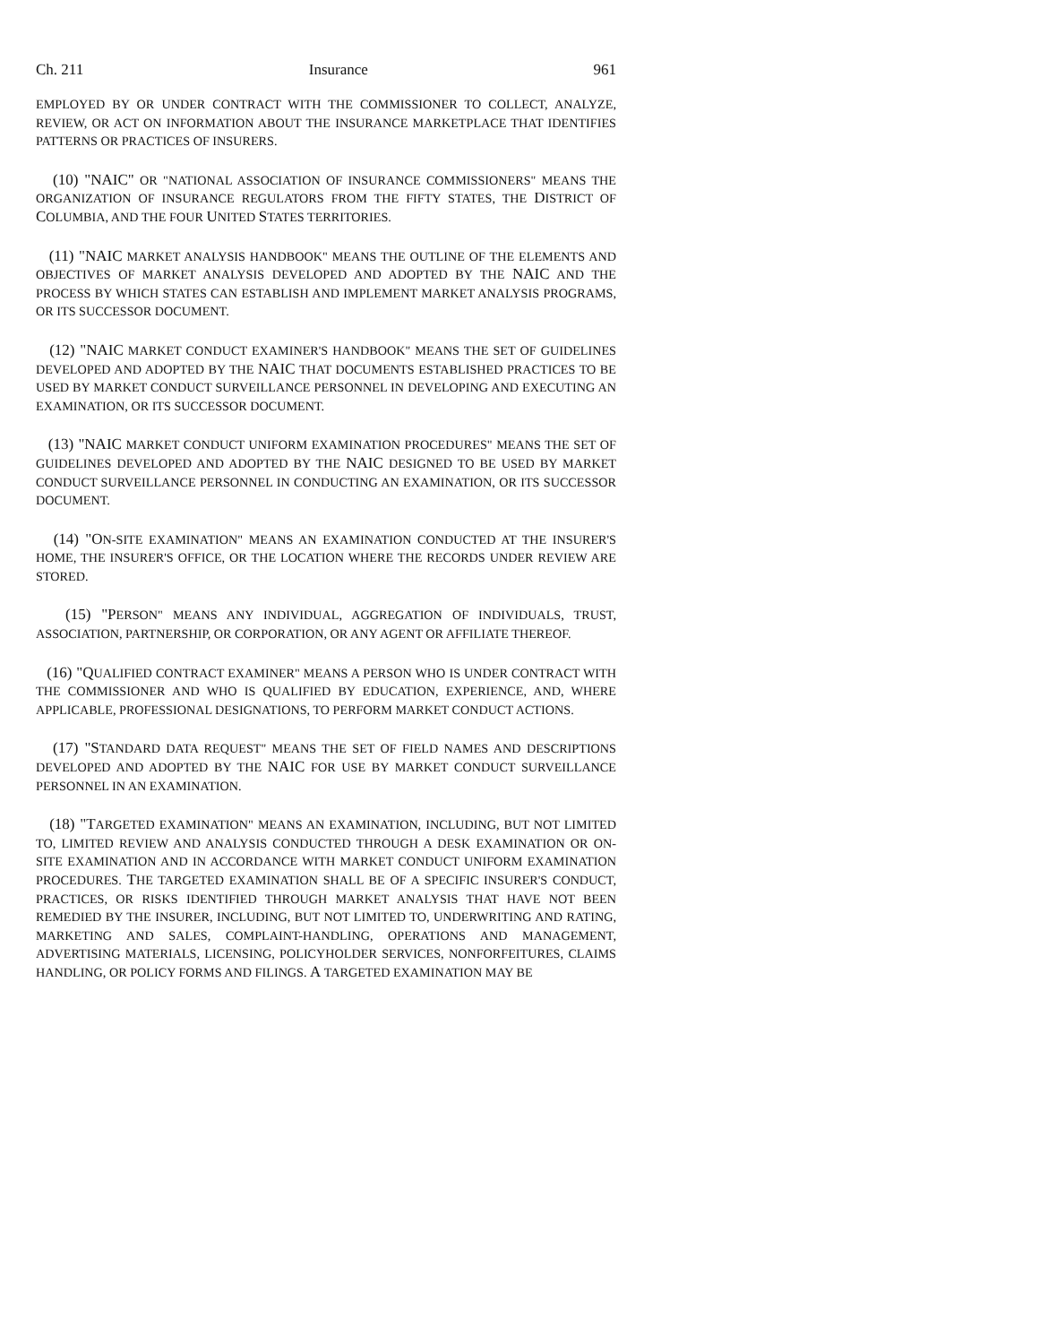Ch. 211 Insurance 961
EMPLOYED BY OR UNDER CONTRACT WITH THE COMMISSIONER TO COLLECT, ANALYZE, REVIEW, OR ACT ON INFORMATION ABOUT THE INSURANCE MARKETPLACE THAT IDENTIFIES PATTERNS OR PRACTICES OF INSURERS.
(10) "NAIC" OR "NATIONAL ASSOCIATION OF INSURANCE COMMISSIONERS" MEANS THE ORGANIZATION OF INSURANCE REGULATORS FROM THE FIFTY STATES, THE DISTRICT OF COLUMBIA, AND THE FOUR UNITED STATES TERRITORIES.
(11) "NAIC MARKET ANALYSIS HANDBOOK" MEANS THE OUTLINE OF THE ELEMENTS AND OBJECTIVES OF MARKET ANALYSIS DEVELOPED AND ADOPTED BY THE NAIC AND THE PROCESS BY WHICH STATES CAN ESTABLISH AND IMPLEMENT MARKET ANALYSIS PROGRAMS, OR ITS SUCCESSOR DOCUMENT.
(12) "NAIC MARKET CONDUCT EXAMINER'S HANDBOOK" MEANS THE SET OF GUIDELINES DEVELOPED AND ADOPTED BY THE NAIC THAT DOCUMENTS ESTABLISHED PRACTICES TO BE USED BY MARKET CONDUCT SURVEILLANCE PERSONNEL IN DEVELOPING AND EXECUTING AN EXAMINATION, OR ITS SUCCESSOR DOCUMENT.
(13) "NAIC MARKET CONDUCT UNIFORM EXAMINATION PROCEDURES" MEANS THE SET OF GUIDELINES DEVELOPED AND ADOPTED BY THE NAIC DESIGNED TO BE USED BY MARKET CONDUCT SURVEILLANCE PERSONNEL IN CONDUCTING AN EXAMINATION, OR ITS SUCCESSOR DOCUMENT.
(14) "ON-SITE EXAMINATION" MEANS AN EXAMINATION CONDUCTED AT THE INSURER'S HOME, THE INSURER'S OFFICE, OR THE LOCATION WHERE THE RECORDS UNDER REVIEW ARE STORED.
(15) "PERSON" MEANS ANY INDIVIDUAL, AGGREGATION OF INDIVIDUALS, TRUST, ASSOCIATION, PARTNERSHIP, OR CORPORATION, OR ANY AGENT OR AFFILIATE THEREOF.
(16) "QUALIFIED CONTRACT EXAMINER" MEANS A PERSON WHO IS UNDER CONTRACT WITH THE COMMISSIONER AND WHO IS QUALIFIED BY EDUCATION, EXPERIENCE, AND, WHERE APPLICABLE, PROFESSIONAL DESIGNATIONS, TO PERFORM MARKET CONDUCT ACTIONS.
(17) "STANDARD DATA REQUEST" MEANS THE SET OF FIELD NAMES AND DESCRIPTIONS DEVELOPED AND ADOPTED BY THE NAIC FOR USE BY MARKET CONDUCT SURVEILLANCE PERSONNEL IN AN EXAMINATION.
(18) "TARGETED EXAMINATION" MEANS AN EXAMINATION, INCLUDING, BUT NOT LIMITED TO, LIMITED REVIEW AND ANALYSIS CONDUCTED THROUGH A DESK EXAMINATION OR ON-SITE EXAMINATION AND IN ACCORDANCE WITH MARKET CONDUCT UNIFORM EXAMINATION PROCEDURES. THE TARGETED EXAMINATION SHALL BE OF A SPECIFIC INSURER'S CONDUCT, PRACTICES, OR RISKS IDENTIFIED THROUGH MARKET ANALYSIS THAT HAVE NOT BEEN REMEDIED BY THE INSURER, INCLUDING, BUT NOT LIMITED TO, UNDERWRITING AND RATING, MARKETING AND SALES, COMPLAINT-HANDLING, OPERATIONS AND MANAGEMENT, ADVERTISING MATERIALS, LICENSING, POLICYHOLDER SERVICES, NONFORFEITURES, CLAIMS HANDLING, OR POLICY FORMS AND FILINGS. A TARGETED EXAMINATION MAY BE